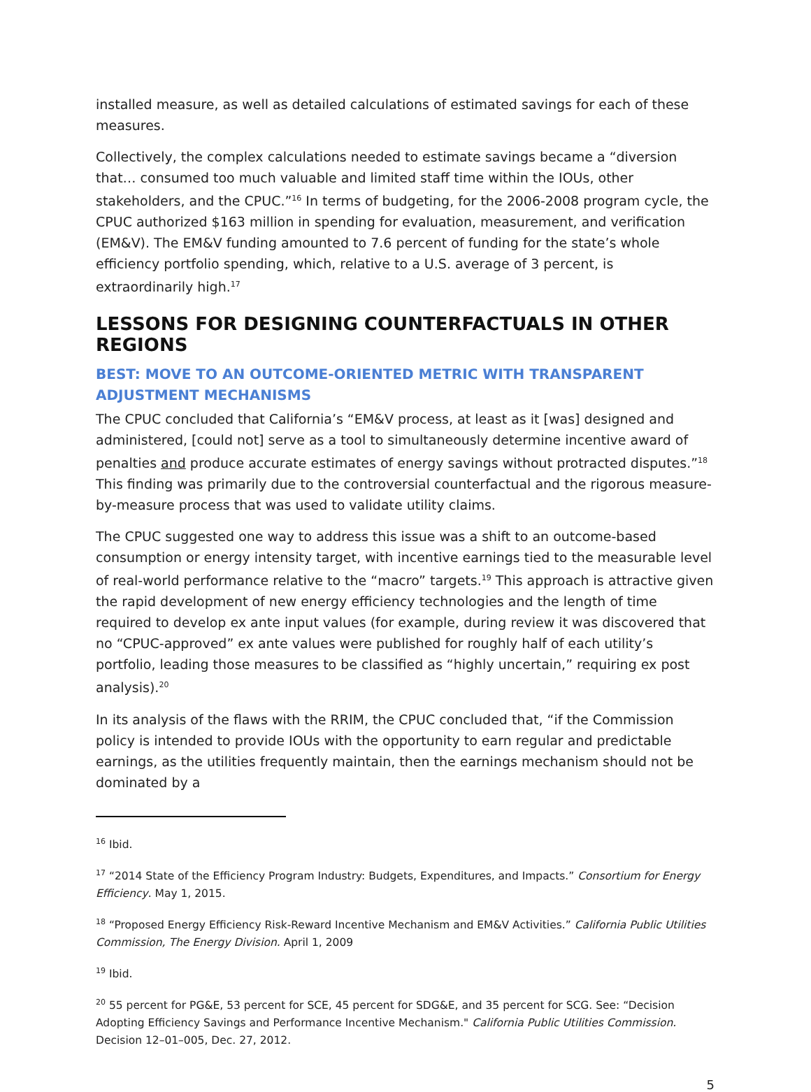installed measure, as well as detailed calculations of estimated savings for each of these measures.
Collectively, the complex calculations needed to estimate savings became a “diversion that… consumed too much valuable and limited staff time within the IOUs, other stakeholders, and the CPUC.”<sup>16</sup> In terms of budgeting, for the 2006-2008 program cycle, the CPUC authorized $163 million in spending for evaluation, measurement, and verification (EM&V). The EM&V funding amounted to 7.6 percent of funding for the state’s whole efficiency portfolio spending, which, relative to a U.S. average of 3 percent, is extraordinarily high.<sup>17</sup>
LESSONS FOR DESIGNING COUNTERFACTUALS IN OTHER REGIONS
BEST: MOVE TO AN OUTCOME-ORIENTED METRIC WITH TRANSPARENT ADJUSTMENT MECHANISMS
The CPUC concluded that California’s “EM&V process, at least as it [was] designed and administered, [could not] serve as a tool to simultaneously determine incentive award of penalties and produce accurate estimates of energy savings without protracted disputes.”<sup>18</sup> This finding was primarily due to the controversial counterfactual and the rigorous measure-by-measure process that was used to validate utility claims.
The CPUC suggested one way to address this issue was a shift to an outcome-based consumption or energy intensity target, with incentive earnings tied to the measurable level of real-world performance relative to the “macro” targets.<sup>19</sup> This approach is attractive given the rapid development of new energy efficiency technologies and the length of time required to develop ex ante input values (for example, during review it was discovered that no “CPUC-approved” ex ante values were published for roughly half of each utility’s portfolio, leading those measures to be classified as “highly uncertain,” requiring ex post analysis).<sup>20</sup>
In its analysis of the flaws with the RRIM, the CPUC concluded that, “if the Commission policy is intended to provide IOUs with the opportunity to earn regular and predictable earnings, as the utilities frequently maintain, then the earnings mechanism should not be dominated by a
<sup>16</sup> Ibid.
<sup>17</sup> “2014 State of the Efficiency Program Industry: Budgets, Expenditures, and Impacts.” Consortium for Energy Efficiency. May 1, 2015.
<sup>18</sup> “Proposed Energy Efficiency Risk-Reward Incentive Mechanism and EM&V Activities.” California Public Utilities Commission, The Energy Division. April 1, 2009
<sup>19</sup> Ibid.
<sup>20</sup> 55 percent for PG&E, 53 percent for SCE, 45 percent for SDG&E, and 35 percent for SCG. See: “Decision Adopting Efficiency Savings and Performance Incentive Mechanism." California Public Utilities Commission. Decision 12–01–005, Dec. 27, 2012.
5